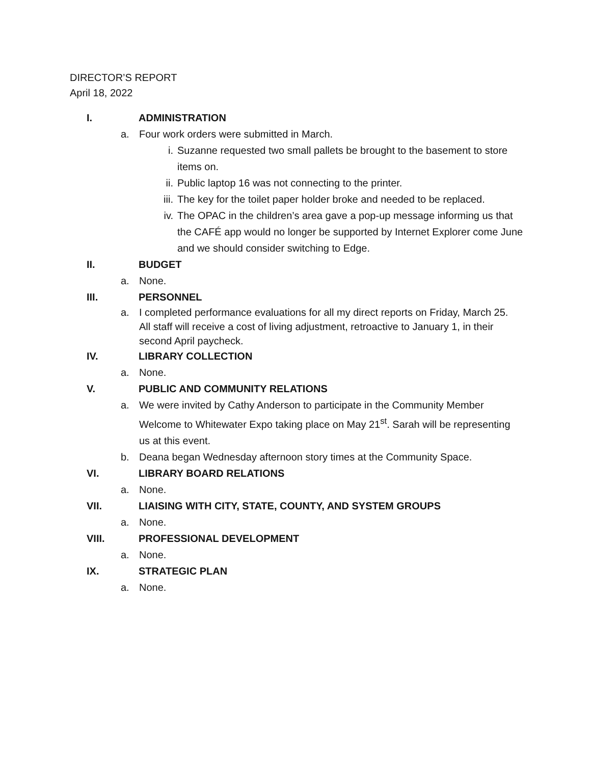DIRECTOR’S REPORT
April 18, 2022
I. ADMINISTRATION
a. Four work orders were submitted in March.
i. Suzanne requested two small pallets be brought to the basement to store items on.
ii. Public laptop 16 was not connecting to the printer.
iii. The key for the toilet paper holder broke and needed to be replaced.
iv. The OPAC in the children’s area gave a pop-up message informing us that the CAFÉ app would no longer be supported by Internet Explorer come June and we should consider switching to Edge.
II. BUDGET
a. None.
III. PERSONNEL
a. I completed performance evaluations for all my direct reports on Friday, March 25. All staff will receive a cost of living adjustment, retroactive to January 1, in their second April paycheck.
IV. LIBRARY COLLECTION
a. None.
V. PUBLIC AND COMMUNITY RELATIONS
a. We were invited by Cathy Anderson to participate in the Community Member Welcome to Whitewater Expo taking place on May 21<sup>st</sup>. Sarah will be representing us at this event.
b. Deana began Wednesday afternoon story times at the Community Space.
VI. LIBRARY BOARD RELATIONS
a. None.
VII. LIAISING WITH CITY, STATE, COUNTY, AND SYSTEM GROUPS
a. None.
VIII. PROFESSIONAL DEVELOPMENT
a. None.
IX. STRATEGIC PLAN
a. None.